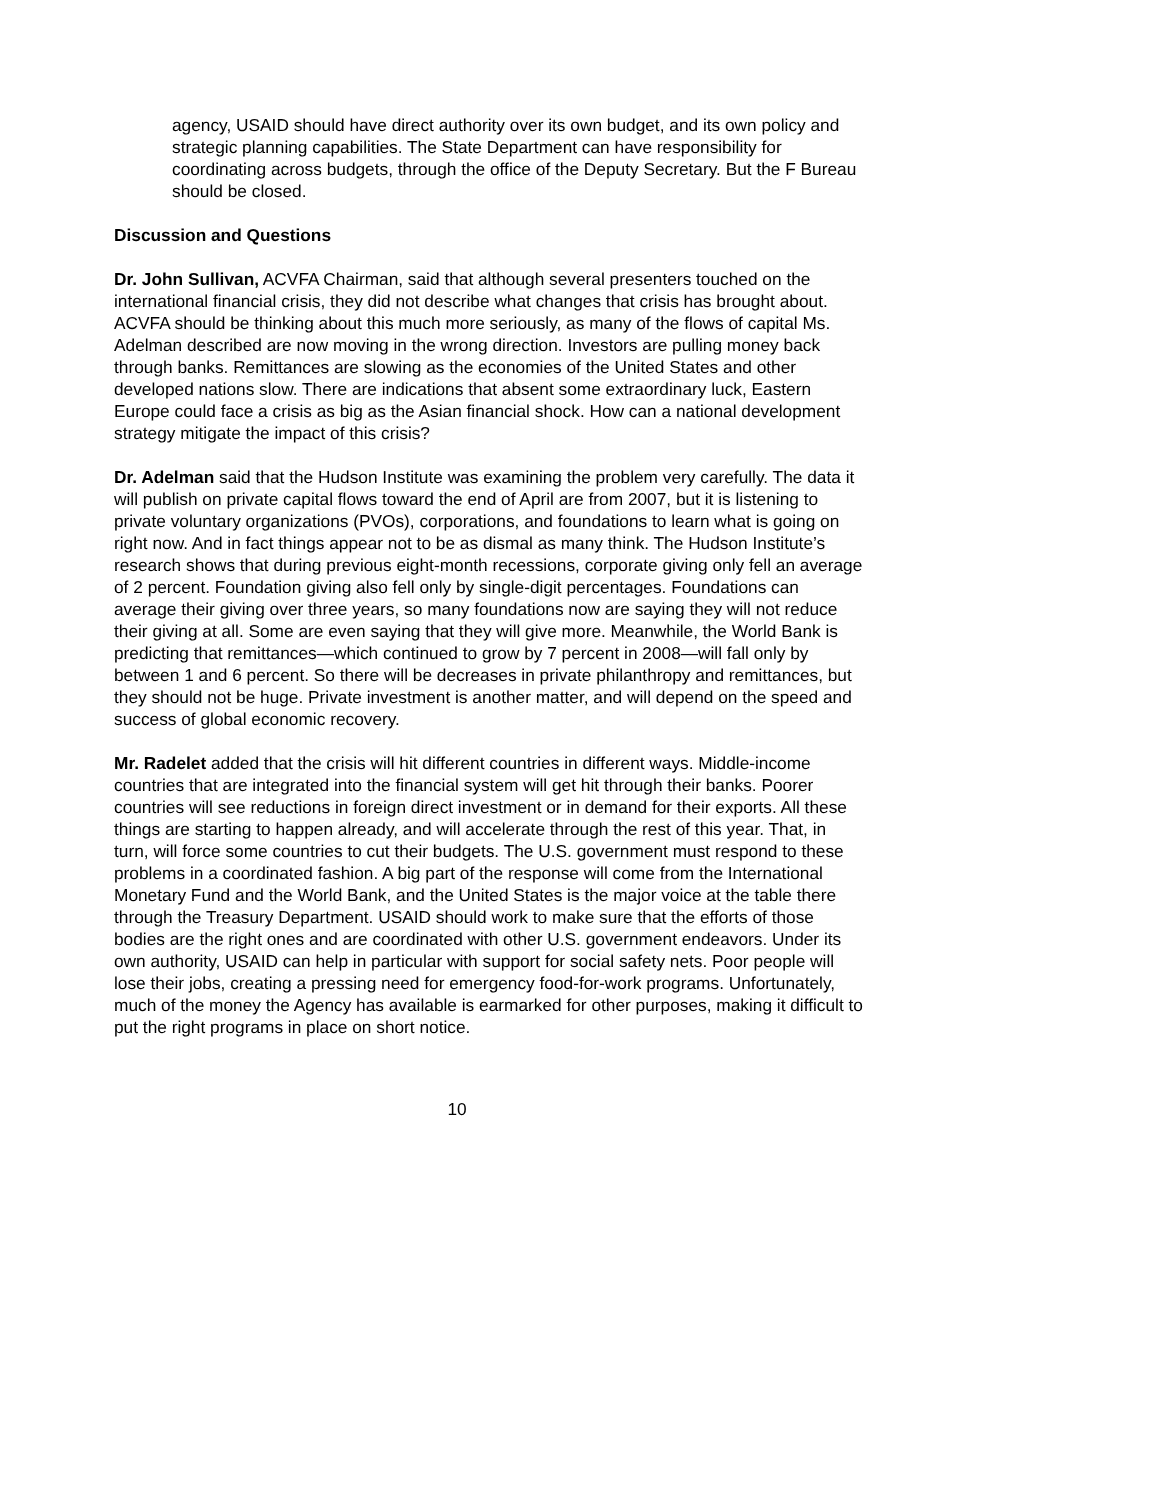agency, USAID should have direct authority over its own budget, and its own policy and strategic planning capabilities. The State Department can have responsibility for coordinating across budgets, through the office of the Deputy Secretary. But the F Bureau should be closed.
Discussion and Questions
Dr. John Sullivan, ACVFA Chairman, said that although several presenters touched on the international financial crisis, they did not describe what changes that crisis has brought about. ACVFA should be thinking about this much more seriously, as many of the flows of capital Ms. Adelman described are now moving in the wrong direction. Investors are pulling money back through banks. Remittances are slowing as the economies of the United States and other developed nations slow. There are indications that absent some extraordinary luck, Eastern Europe could face a crisis as big as the Asian financial shock. How can a national development strategy mitigate the impact of this crisis?
Dr. Adelman said that the Hudson Institute was examining the problem very carefully. The data it will publish on private capital flows toward the end of April are from 2007, but it is listening to private voluntary organizations (PVOs), corporations, and foundations to learn what is going on right now. And in fact things appear not to be as dismal as many think. The Hudson Institute’s research shows that during previous eight-month recessions, corporate giving only fell an average of 2 percent. Foundation giving also fell only by single-digit percentages. Foundations can average their giving over three years, so many foundations now are saying they will not reduce their giving at all. Some are even saying that they will give more. Meanwhile, the World Bank is predicting that remittances—which continued to grow by 7 percent in 2008—will fall only by between 1 and 6 percent. So there will be decreases in private philanthropy and remittances, but they should not be huge. Private investment is another matter, and will depend on the speed and success of global economic recovery.
Mr. Radelet added that the crisis will hit different countries in different ways. Middle-income countries that are integrated into the financial system will get hit through their banks. Poorer countries will see reductions in foreign direct investment or in demand for their exports. All these things are starting to happen already, and will accelerate through the rest of this year. That, in turn, will force some countries to cut their budgets. The U.S. government must respond to these problems in a coordinated fashion. A big part of the response will come from the International Monetary Fund and the World Bank, and the United States is the major voice at the table there through the Treasury Department. USAID should work to make sure that the efforts of those bodies are the right ones and are coordinated with other U.S. government endeavors. Under its own authority, USAID can help in particular with support for social safety nets. Poor people will lose their jobs, creating a pressing need for emergency food-for-work programs. Unfortunately, much of the money the Agency has available is earmarked for other purposes, making it difficult to put the right programs in place on short notice.
10